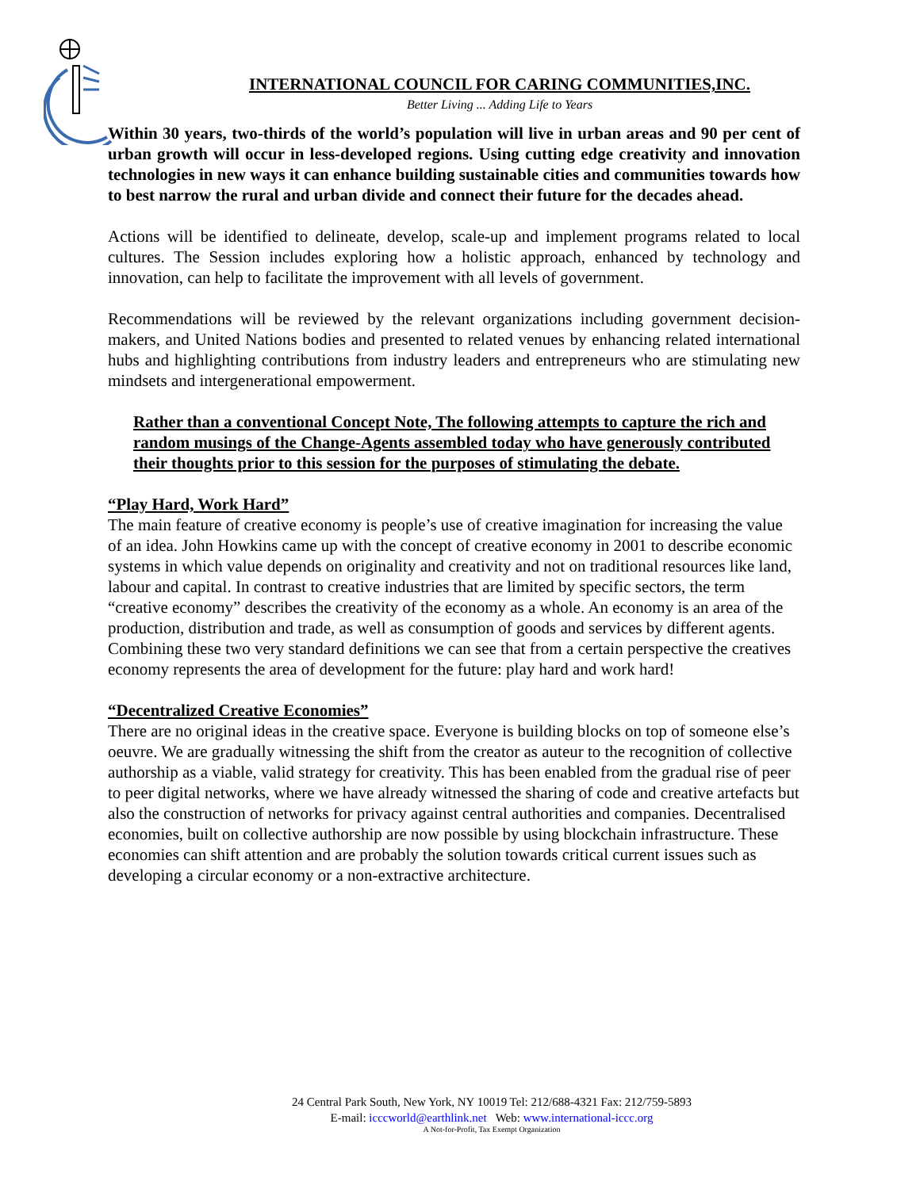INTERNATIONAL COUNCIL FOR CARING COMMUNITIES,INC.
Better Living ... Adding Life to Years
Within 30 years, two-thirds of the world’s population will live in urban areas and 90 per cent of urban growth will occur in less-developed regions. Using cutting edge creativity and innovation technologies in new ways it can enhance building sustainable cities and communities towards how to best narrow the rural and urban divide and connect their future for the decades ahead.
Actions will be identified to delineate, develop, scale-up and implement programs related to local cultures. The Session includes exploring how a holistic approach, enhanced by technology and innovation, can help to facilitate the improvement with all levels of government.
Recommendations will be reviewed by the relevant organizations including government decision-makers, and United Nations bodies and presented to related venues by enhancing related international hubs and highlighting contributions from industry leaders and entrepreneurs who are stimulating new mindsets and intergenerational empowerment.
Rather than a conventional Concept Note, The following attempts to capture the rich and random musings of the Change-Agents assembled today who have generously contributed their thoughts prior to this session for the purposes of stimulating the debate.
“Play Hard, Work Hard”
The main feature of creative economy is people’s use of creative imagination for increasing the value of an idea. John Howkins came up with the concept of creative economy in 2001 to describe economic systems in which value depends on originality and creativity and not on traditional resources like land, labour and capital. In contrast to creative industries that are limited by specific sectors, the term “creative economy” describes the creativity of the economy as a whole. An economy is an area of the production, distribution and trade, as well as consumption of goods and services by different agents. Combining these two very standard definitions we can see that from a certain perspective the creatives economy represents the area of development for the future: play hard and work hard!
“Decentralized Creative Economies”
There are no original ideas in the creative space. Everyone is building blocks on top of someone else’s oeuvre. We are gradually witnessing the shift from the creator as auteur to the recognition of collective authorship as a viable, valid strategy for creativity. This has been enabled from the gradual rise of peer to peer digital networks, where we have already witnessed the sharing of code and creative artefacts but also the construction of networks for privacy against central authorities and companies. Decentralised economies, built on collective authorship are now possible by using blockchain infrastructure. These economies can shift attention and are probably the solution towards critical current issues such as developing a circular economy or a non-extractive architecture.
24 Central Park South, New York, NY 10019 Tel: 212/688-4321 Fax: 212/759-5893
E-mail: icccworld@earthlink.net Web: www.international-iccc.org
A Not-for-Profit, Tax Exempt Organization